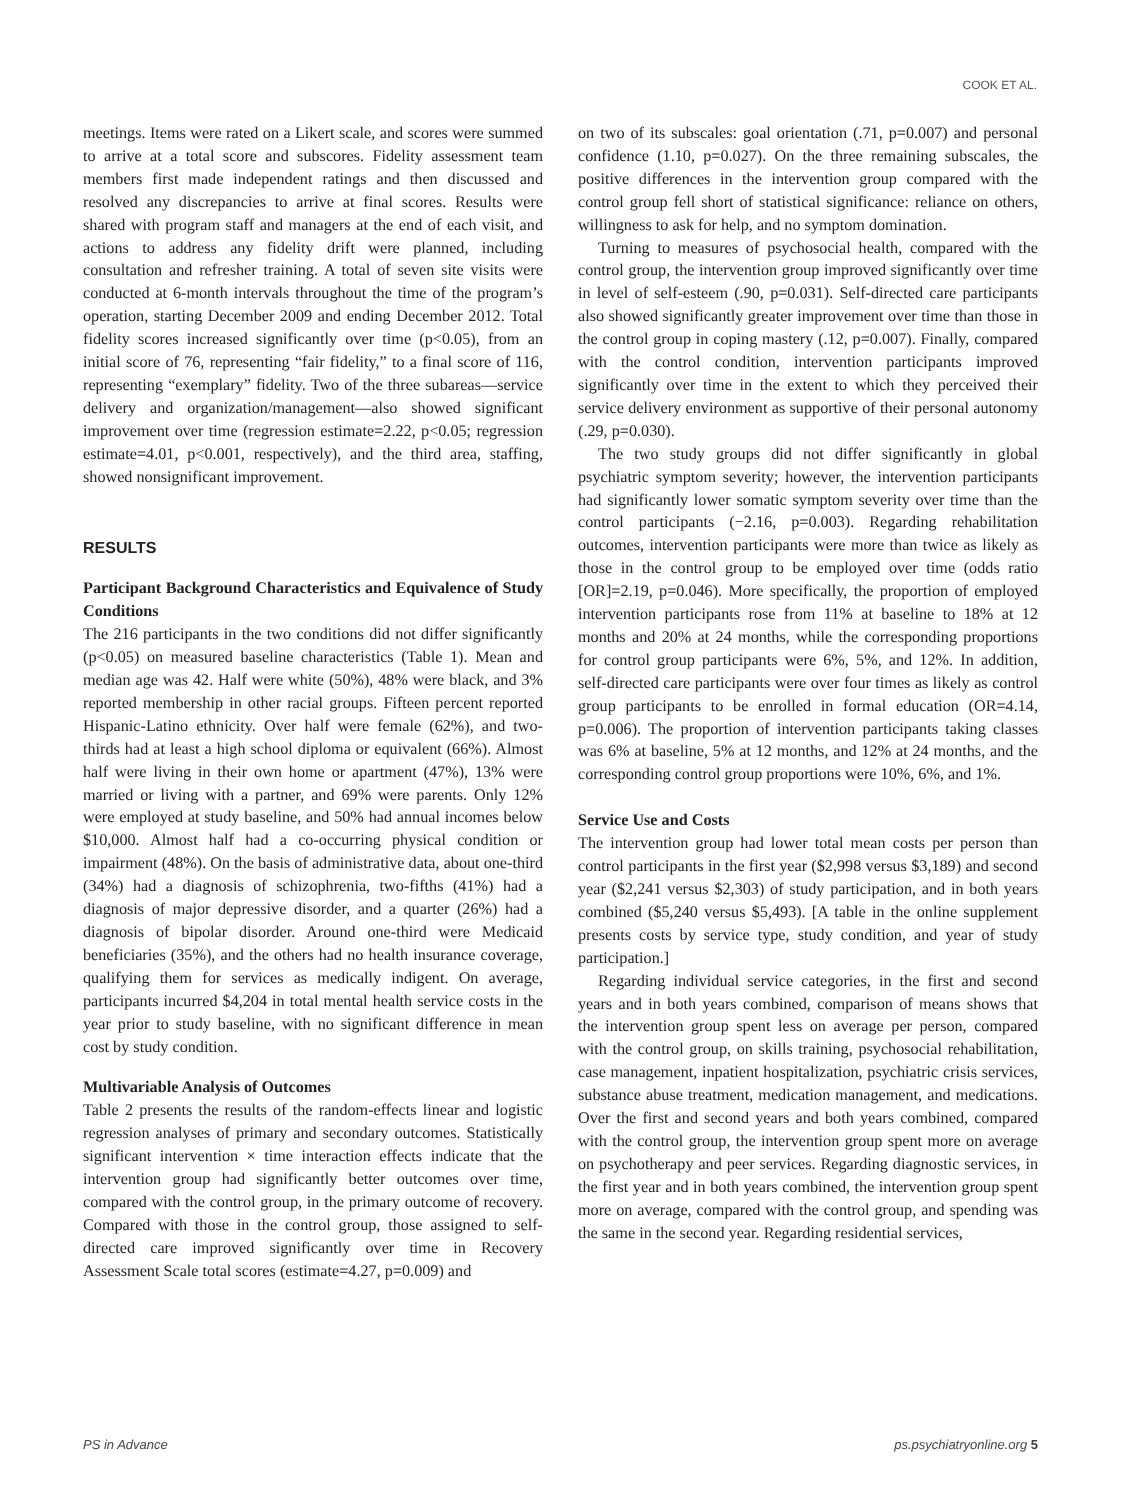COOK ET AL.
meetings. Items were rated on a Likert scale, and scores were summed to arrive at a total score and subscores. Fidelity assessment team members first made independent ratings and then discussed and resolved any discrepancies to arrive at final scores. Results were shared with program staff and managers at the end of each visit, and actions to address any fidelity drift were planned, including consultation and refresher training. A total of seven site visits were conducted at 6-month intervals throughout the time of the program’s operation, starting December 2009 and ending December 2012. Total fidelity scores increased significantly over time (p<0.05), from an initial score of 76, representing “fair fidelity,” to a final score of 116, representing “exemplary” fidelity. Two of the three subareas—service delivery and organization/management—also showed significant improvement over time (regression estimate=2.22, p<0.05; regression estimate=4.01, p<0.001, respectively), and the third area, staffing, showed nonsignificant improvement.
RESULTS
Participant Background Characteristics and Equivalence of Study Conditions
The 216 participants in the two conditions did not differ significantly (p<0.05) on measured baseline characteristics (Table 1). Mean and median age was 42. Half were white (50%), 48% were black, and 3% reported membership in other racial groups. Fifteen percent reported Hispanic-Latino ethnicity. Over half were female (62%), and two-thirds had at least a high school diploma or equivalent (66%). Almost half were living in their own home or apartment (47%), 13% were married or living with a partner, and 69% were parents. Only 12% were employed at study baseline, and 50% had annual incomes below $10,000. Almost half had a co-occurring physical condition or impairment (48%). On the basis of administrative data, about one-third (34%) had a diagnosis of schizophrenia, two-fifths (41%) had a diagnosis of major depressive disorder, and a quarter (26%) had a diagnosis of bipolar disorder. Around one-third were Medicaid beneficiaries (35%), and the others had no health insurance coverage, qualifying them for services as medically indigent. On average, participants incurred $4,204 in total mental health service costs in the year prior to study baseline, with no significant difference in mean cost by study condition.
Multivariable Analysis of Outcomes
Table 2 presents the results of the random-effects linear and logistic regression analyses of primary and secondary outcomes. Statistically significant intervention × time interaction effects indicate that the intervention group had significantly better outcomes over time, compared with the control group, in the primary outcome of recovery. Compared with those in the control group, those assigned to self-directed care improved significantly over time in Recovery Assessment Scale total scores (estimate=4.27, p=0.009) and
on two of its subscales: goal orientation (.71, p=0.007) and personal confidence (1.10, p=0.027). On the three remaining subscales, the positive differences in the intervention group compared with the control group fell short of statistical significance: reliance on others, willingness to ask for help, and no symptom domination.
Turning to measures of psychosocial health, compared with the control group, the intervention group improved significantly over time in level of self-esteem (.90, p=0.031). Self-directed care participants also showed significantly greater improvement over time than those in the control group in coping mastery (.12, p=0.007). Finally, compared with the control condition, intervention participants improved significantly over time in the extent to which they perceived their service delivery environment as supportive of their personal autonomy (.29, p=0.030).
The two study groups did not differ significantly in global psychiatric symptom severity; however, the intervention participants had significantly lower somatic symptom severity over time than the control participants (−2.16, p=0.003). Regarding rehabilitation outcomes, intervention participants were more than twice as likely as those in the control group to be employed over time (odds ratio [OR]=2.19, p=0.046). More specifically, the proportion of employed intervention participants rose from 11% at baseline to 18% at 12 months and 20% at 24 months, while the corresponding proportions for control group participants were 6%, 5%, and 12%. In addition, self-directed care participants were over four times as likely as control group participants to be enrolled in formal education (OR=4.14, p=0.006). The proportion of intervention participants taking classes was 6% at baseline, 5% at 12 months, and 12% at 24 months, and the corresponding control group proportions were 10%, 6%, and 1%.
Service Use and Costs
The intervention group had lower total mean costs per person than control participants in the first year ($2,998 versus $3,189) and second year ($2,241 versus $2,303) of study participation, and in both years combined ($5,240 versus $5,493). [A table in the online supplement presents costs by service type, study condition, and year of study participation.]
Regarding individual service categories, in the first and second years and in both years combined, comparison of means shows that the intervention group spent less on average per person, compared with the control group, on skills training, psychosocial rehabilitation, case management, inpatient hospitalization, psychiatric crisis services, substance abuse treatment, medication management, and medications. Over the first and second years and both years combined, compared with the control group, the intervention group spent more on average on psychotherapy and peer services. Regarding diagnostic services, in the first year and in both years combined, the intervention group spent more on average, compared with the control group, and spending was the same in the second year. Regarding residential services,
PS in Advance ps.psychiatryonline.org 5